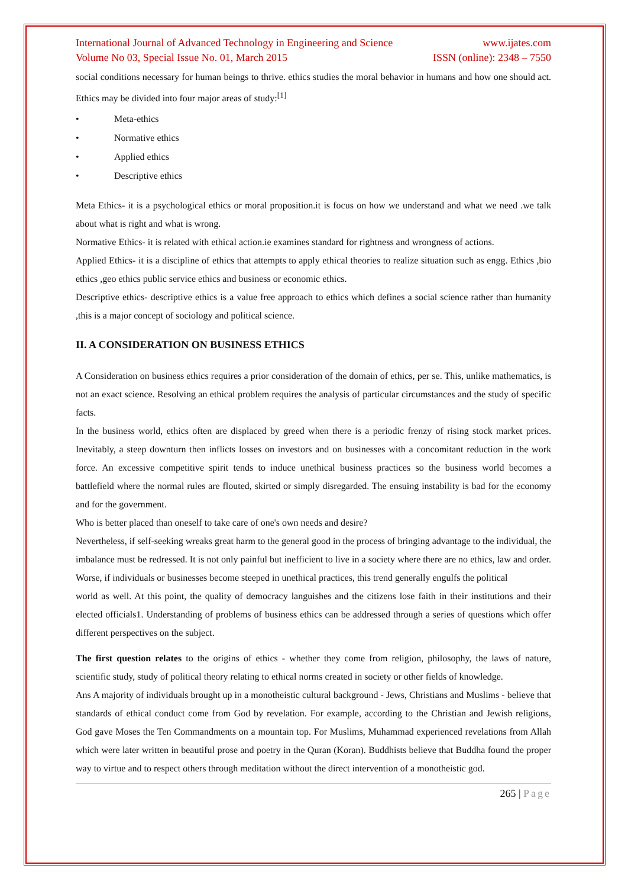International Journal of Advanced Technology in Engineering and Science www.ijates.com
Volume No 03, Special Issue No. 01, March 2015 ISSN (online): 2348 – 7550
social conditions necessary for human beings to thrive. ethics studies the moral behavior in humans and how one should act. Ethics may be divided into four major areas of study:<sup>[1]</sup>
• Meta-ethics
• Normative ethics
• Applied ethics
• Descriptive ethics
Meta Ethics- it is a psychological ethics or moral proposition.it is focus on how we understand and what we need .we talk about what is right and what is wrong.
Normative Ethics- it is related with ethical action.ie examines standard for rightness and wrongness of actions.
Applied Ethics- it is a discipline of ethics that attempts to apply ethical theories to realize situation such as engg. Ethics ,bio ethics ,geo ethics public service ethics and business or economic ethics.
Descriptive ethics- descriptive ethics is a value free approach to ethics which defines a social science rather than humanity ,this is a major concept of sociology and political science.
II. A CONSIDERATION ON BUSINESS ETHICS
A Consideration on business ethics requires a prior consideration of the domain of ethics, per se. This, unlike mathematics, is not an exact science. Resolving an ethical problem requires the analysis of particular circumstances and the study of specific facts.
In the business world, ethics often are displaced by greed when there is a periodic frenzy of rising stock market prices. Inevitably, a steep downturn then inflicts losses on investors and on businesses with a concomitant reduction in the work force. An excessive competitive spirit tends to induce unethical business practices so the business world becomes a battlefield where the normal rules are flouted, skirted or simply disregarded. The ensuing instability is bad for the economy and for the government.
Who is better placed than oneself to take care of one's own needs and desire?
Nevertheless, if self-seeking wreaks great harm to the general good in the process of bringing advantage to the individual, the imbalance must be redressed. It is not only painful but inefficient to live in a society where there are no ethics, law and order. Worse, if individuals or businesses become steeped in unethical practices, this trend generally engulfs the political
world as well. At this point, the quality of democracy languishes and the citizens lose faith in their institutions and their elected officials1. Understanding of problems of business ethics can be addressed through a series of questions which offer different perspectives on the subject.
The first question relates to the origins of ethics - whether they come from religion, philosophy, the laws of nature, scientific study, study of political theory relating to ethical norms created in society or other fields of knowledge.
Ans A majority of individuals brought up in a monotheistic cultural background - Jews, Christians and Muslims - believe that standards of ethical conduct come from God by revelation. For example, according to the Christian and Jewish religions, God gave Moses the Ten Commandments on a mountain top. For Muslims, Muhammad experienced revelations from Allah which were later written in beautiful prose and poetry in the Quran (Koran). Buddhists believe that Buddha found the proper way to virtue and to respect others through meditation without the direct intervention of a monotheistic god.
265 | Page